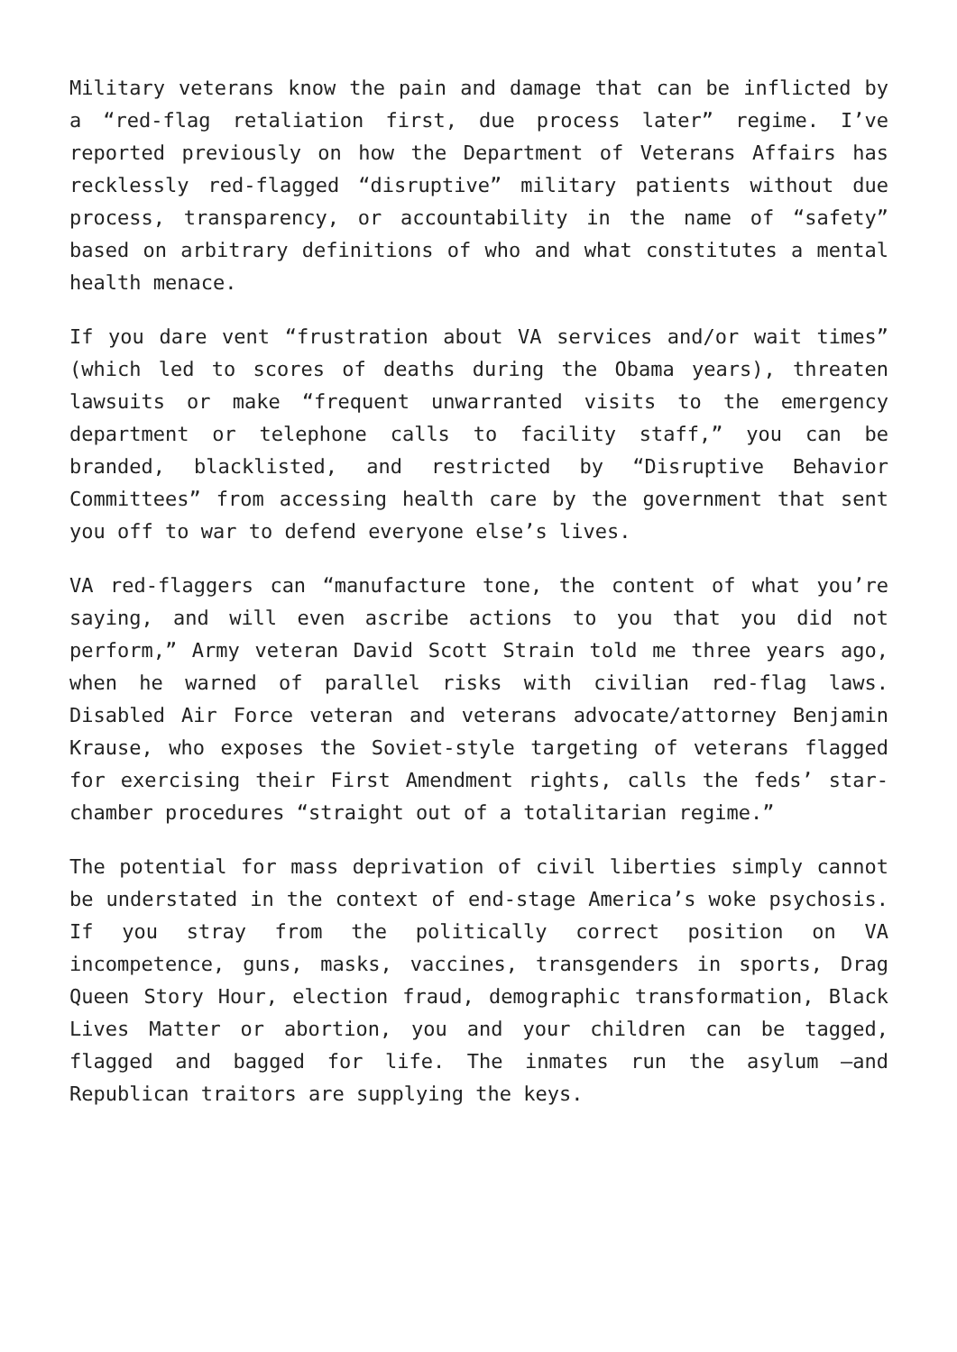Military veterans know the pain and damage that can be inflicted by a “red-flag retaliation first, due process later” regime. I’ve reported previously on how the Department of Veterans Affairs has recklessly red-flagged “disruptive” military patients without due process, transparency, or accountability in the name of “safety” based on arbitrary definitions of who and what constitutes a mental health menace.
If you dare vent “frustration about VA services and/or wait times” (which led to scores of deaths during the Obama years), threaten lawsuits or make “frequent unwarranted visits to the emergency department or telephone calls to facility staff,” you can be branded, blacklisted, and restricted by “Disruptive Behavior Committees” from accessing health care by the government that sent you off to war to defend everyone else’s lives.
VA red-flaggers can “manufacture tone, the content of what you’re saying, and will even ascribe actions to you that you did not perform,” Army veteran David Scott Strain told me three years ago, when he warned of parallel risks with civilian red-flag laws. Disabled Air Force veteran and veterans advocate/attorney Benjamin Krause, who exposes the Soviet-style targeting of veterans flagged for exercising their First Amendment rights, calls the feds’ star-chamber procedures “straight out of a totalitarian regime.”
The potential for mass deprivation of civil liberties simply cannot be understated in the context of end-stage America’s woke psychosis. If you stray from the politically correct position on VA incompetence, guns, masks, vaccines, transgenders in sports, Drag Queen Story Hour, election fraud, demographic transformation, Black Lives Matter or abortion, you and your children can be tagged, flagged and bagged for life. The inmates run the asylum —and Republican traitors are supplying the keys.